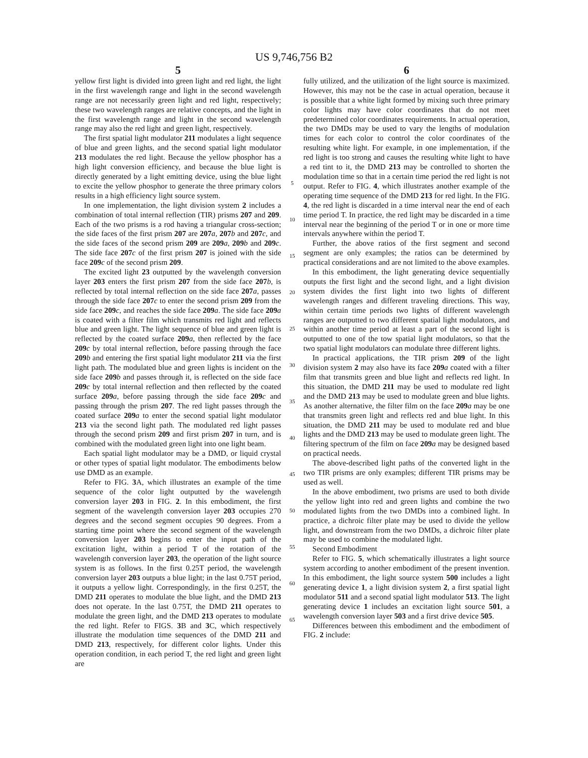US 9,746,756 B2
5
yellow first light is divided into green light and red light, the light in the first wavelength range and light in the second wavelength range are not necessarily green light and red light, respectively; these two wavelength ranges are relative concepts, and the light in the first wavelength range and light in the second wavelength range may also the red light and green light, respectively.
The first spatial light modulator 211 modulates a light sequence of blue and green lights, and the second spatial light modulator 213 modulates the red light. Because the yellow phosphor has a high light conversion efficiency, and because the blue light is directly generated by a light emitting device, using the blue light to excite the yellow phosphor to generate the three primary colors results in a high efficiency light source system.
In one implementation, the light division system 2 includes a combination of total internal reflection (TIR) prisms 207 and 209. Each of the two prisms is a rod having a triangular cross-section; the side faces of the first prism 207 are 207 a, 207 b and 207 c, and the side faces of the second prism 209 are 209 a, 209 b and 209 c. The side face 207 c of the first prism 207 is joined with the side face 209 c of the second prism 209.
The excited light 23 outputted by the wavelength conversion layer 203 enters the first prism 207 from the side face 207 b, is reflected by total internal reflection on the side face 207 a, passes through the side face 207 c to enter the second prism 209 from the side face 209 c, and reaches the side face 209 a. The side face 209 a is coated with a filter film which transmits red light and reflects blue and green light. The light sequence of blue and green light is reflected by the coated surface 209 a, then reflected by the face 209 c by total internal reflection, before passing through the face 209 b and entering the first spatial light modulator 211 via the first light path. The modulated blue and green lights is incident on the side face 209 b and passes through it, is reflected on the side face 209 c by total internal reflection and then reflected by the coated surface 209 a, before passing through the side face 209 c and passing through the prism 207. The red light passes through the coated surface 209 a to enter the second spatial light modulator 213 via the second light path. The modulated red light passes through the second prism 209 and first prism 207 in turn, and is combined with the modulated green light into one light beam.
Each spatial light modulator may be a DMD, or liquid crystal or other types of spatial light modulator. The embodiments below use DMD as an example.
Refer to FIG. 3 A, which illustrates an example of the time sequence of the color light outputted by the wavelength conversion layer 203 in FIG. 2. In this embodiment, the first segment of the wavelength conversion layer 203 occupies 270 degrees and the second segment occupies 90 degrees. From a starting time point where the second segment of the wavelength conversion layer 203 begins to enter the input path of the excitation light, within a period T of the rotation of the wavelength conversion layer 203, the operation of the light source system is as follows. In the first 0.25T period, the wavelength conversion layer 203 outputs a blue light; in the last 0.75T period, it outputs a yellow light. Correspondingly, in the first 0.25T, the DMD 211 operates to modulate the blue light, and the DMD 213 does not operate. In the last 0.75T, the DMD 211 operates to modulate the green light, and the DMD 213 operates to modulate the red light. Refer to FIGS. 3 B and 3 C, which respectively illustrate the modulation time sequences of the DMD 211 and DMD 213, respectively, for different color lights. Under this operation condition, in each period T, the red light and green light are
5
10
15
20
25
30
35
40
45
50
55
60
65
6
fully utilized, and the utilization of the light source is maximized. However, this may not be the case in actual operation, because it is possible that a white light formed by mixing such three primary color lights may have color coordinates that do not meet predetermined color coordinates requirements. In actual operation, the two DMDs may be used to vary the lengths of modulation times for each color to control the color coordinates of the resulting white light. For example, in one implementation, if the red light is too strong and causes the resulting white light to have a red tint to it, the DMD 213 may be controlled to shorten the modulation time so that in a certain time period the red light is not output. Refer to FIG. 4, which illustrates another example of the operating time sequence of the DMD 213 for red light. In the FIG. 4, the red light is discarded in a time interval near the end of each time period T. In practice, the red light may be discarded in a time interval near the beginning of the period T or in one or more time intervals anywhere within the period T.
Further, the above ratios of the first segment and second segment are only examples; the ratios can be determined by practical considerations and are not limited to the above examples.
In this embodiment, the light generating device sequentially outputs the first light and the second light, and a light division system divides the first light into two lights of different wavelength ranges and different traveling directions. This way, within certain time periods two lights of different wavelength ranges are outputted to two different spatial light modulators, and within another time period at least a part of the second light is outputted to one of the tow spatial light modulators, so that the two spatial light modulators can modulate three different lights.
In practical applications, the TIR prism 209 of the light division system 2 may also have its face 209 a coated with a filter film that transmits green and blue light and reflects red light. In this situation, the DMD 211 may be used to modulate red light and the DMD 213 may be used to modulate green and blue lights. As another alternative, the filter film on the face 209 a may be one that transmits green light and reflects red and blue light. In this situation, the DMD 211 may be used to modulate red and blue lights and the DMD 213 may be used to modulate green light. The filtering spectrum of the film on face 209 a may be designed based on practical needs.
The above-described light paths of the converted light in the two TIR prisms are only examples; different TIR prisms may be used as well.
In the above embodiment, two prisms are used to both divide the yellow light into red and green lights and combine the two modulated lights from the two DMDs into a combined light. In practice, a dichroic filter plate may be used to divide the yellow light, and downstream from the two DMDs, a dichroic filter plate may be used to combine the modulated light.
Second Embodiment
Refer to FIG. 5, which schematically illustrates a light source system according to another embodiment of the present invention. In this embodiment, the light source system 500 includes a light generating device 1, a light division system 2, a first spatial light modulator 511 and a second spatial light modulator 513. The light generating device 1 includes an excitation light source 501, a wavelength conversion layer 503 and a first drive device 505.
Differences between this embodiment and the embodiment of FIG. 2 include: